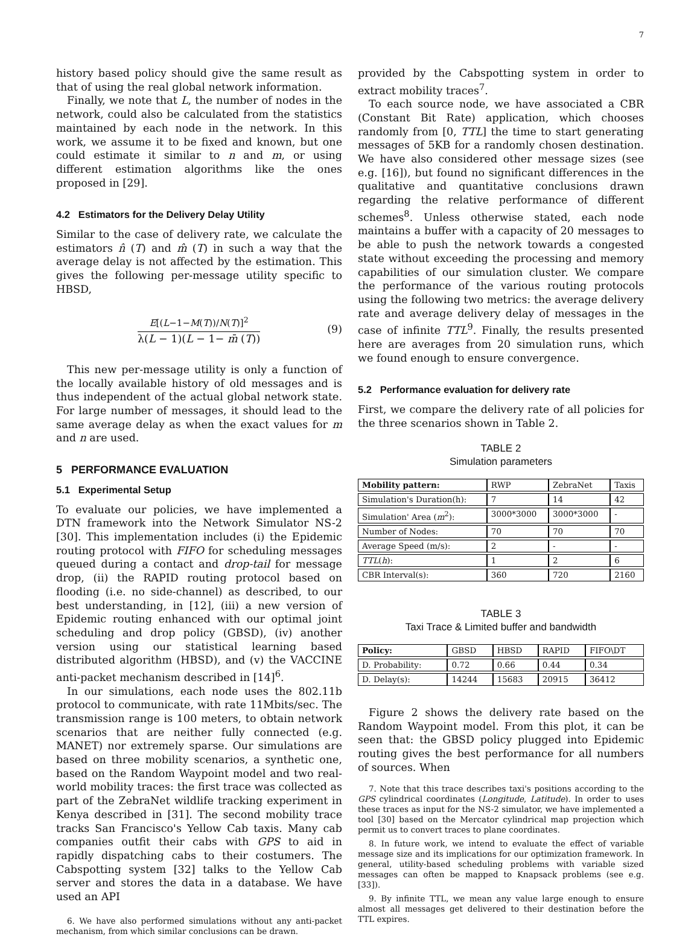7
history based policy should give the same result as that of using the real global network information.
Finally, we note that L, the number of nodes in the network, could also be calculated from the statistics maintained by each node in the network. In this work, we assume it to be fixed and known, but one could estimate it similar to n and m, or using different estimation algorithms like the ones proposed in [29].
4.2 Estimators for the Delivery Delay Utility
Similar to the case of delivery rate, we calculate the estimators n̂ (T) and m̂ (T) in such a way that the average delay is not affected by the estimation. This gives the following per-message utility specific to HBSD,
E[(L−1−M(T))/N(T)]<sup>2</sup>
λ(L − 1)(L − 1− m̄ (T))
(9)
This new per-message utility is only a function of the locally available history of old messages and is thus independent of the actual global network state. For large number of messages, it should lead to the same average delay as when the exact values for m and n are used.
5 PERFORMANCE EVALUATION
5.1 Experimental Setup
To evaluate our policies, we have implemented a DTN framework into the Network Simulator NS-2 [30]. This implementation includes (i) the Epidemic routing protocol with FIFO for scheduling messages queued during a contact and drop-tail for message drop, (ii) the RAPID routing protocol based on flooding (i.e. no side-channel) as described, to our best understanding, in [12], (iii) a new version of Epidemic routing enhanced with our optimal joint scheduling and drop policy (GBSD), (iv) another version using our statistical learning based distributed algorithm (HBSD), and (v) the VACCINE anti-packet mechanism described in [14]<sup>6</sup>.
In our simulations, each node uses the 802.11b protocol to communicate, with rate 11Mbits/sec. The transmission range is 100 meters, to obtain network scenarios that are neither fully connected (e.g. MANET) nor extremely sparse. Our simulations are based on three mobility scenarios, a synthetic one, based on the Random Waypoint model and two real-world mobility traces: the first trace was collected as part of the ZebraNet wildlife tracking experiment in Kenya described in [31]. The second mobility trace tracks San Francisco's Yellow Cab taxis. Many cab companies outfit their cabs with GPS to aid in rapidly dispatching cabs to their costumers. The Cabspotting system [32] talks to the Yellow Cab server and stores the data in a database. We have used an API
6. We have also performed simulations without any anti-packet mechanism, from which similar conclusions can be drawn.
provided by the Cabspotting system in order to extract mobility traces<sup>7</sup>.
To each source node, we have associated a CBR (Constant Bit Rate) application, which chooses randomly from [0, TTL] the time to start generating messages of 5KB for a randomly chosen destination. We have also considered other message sizes (see e.g. [16]), but found no significant differences in the qualitative and quantitative conclusions drawn regarding the relative performance of different schemes<sup>8</sup>. Unless otherwise stated, each node maintains a buffer with a capacity of 20 messages to be able to push the network towards a congested state without exceeding the processing and memory capabilities of our simulation cluster. We compare the performance of the various routing protocols using the following two metrics: the average delivery rate and average delivery delay of messages in the case of infinite TTL<sup>9</sup>. Finally, the results presented here are averages from 20 simulation runs, which we found enough to ensure convergence.
5.2 Performance evaluation for delivery rate
First, we compare the delivery rate of all policies for the three scenarios shown in Table 2.
TABLE 2
Simulation parameters
| Mobility pattern: | RWP | ZebraNet | Taxis |
| Simulation's Duration(h): | 7 | 14 | 42 |
| Simulation' Area ( m<sup>2</sup>): | 3000*3000 | 3000*3000 | - |
| Number of Nodes: | 70 | 70 | 70 |
| Average Speed (m/s): | 2 | - | - |
| TTL ( h ): | 1 | 2 | 6 |
| CBR Interval(s): | 360 | 720 | 2160 |
TABLE 3
Taxi Trace & Limited buffer and bandwidth
| Policy: | GBSD | HBSD | RAPID | FIFO\DT |
| D. Probability: | 0.72 | 0.66 | 0.44 | 0.34 |
| D. Delay(s): | 14244 | 15683 | 20915 | 36412 |
Figure 2 shows the delivery rate based on the Random Waypoint model. From this plot, it can be seen that: the GBSD policy plugged into Epidemic routing gives the best performance for all numbers of sources. When
7. Note that this trace describes taxi's positions according to the GPS cylindrical coordinates (Longitude, Latitude). In order to uses these traces as input for the NS-2 simulator, we have implemented a tool [30] based on the Mercator cylindrical map projection which permit us to convert traces to plane coordinates.
8. In future work, we intend to evaluate the effect of variable message size and its implications for our optimization framework. In general, utility-based scheduling problems with variable sized messages can often be mapped to Knapsack problems (see e.g. [33]).
9. By infinite TTL, we mean any value large enough to ensure almost all messages get delivered to their destination before the TTL expires.